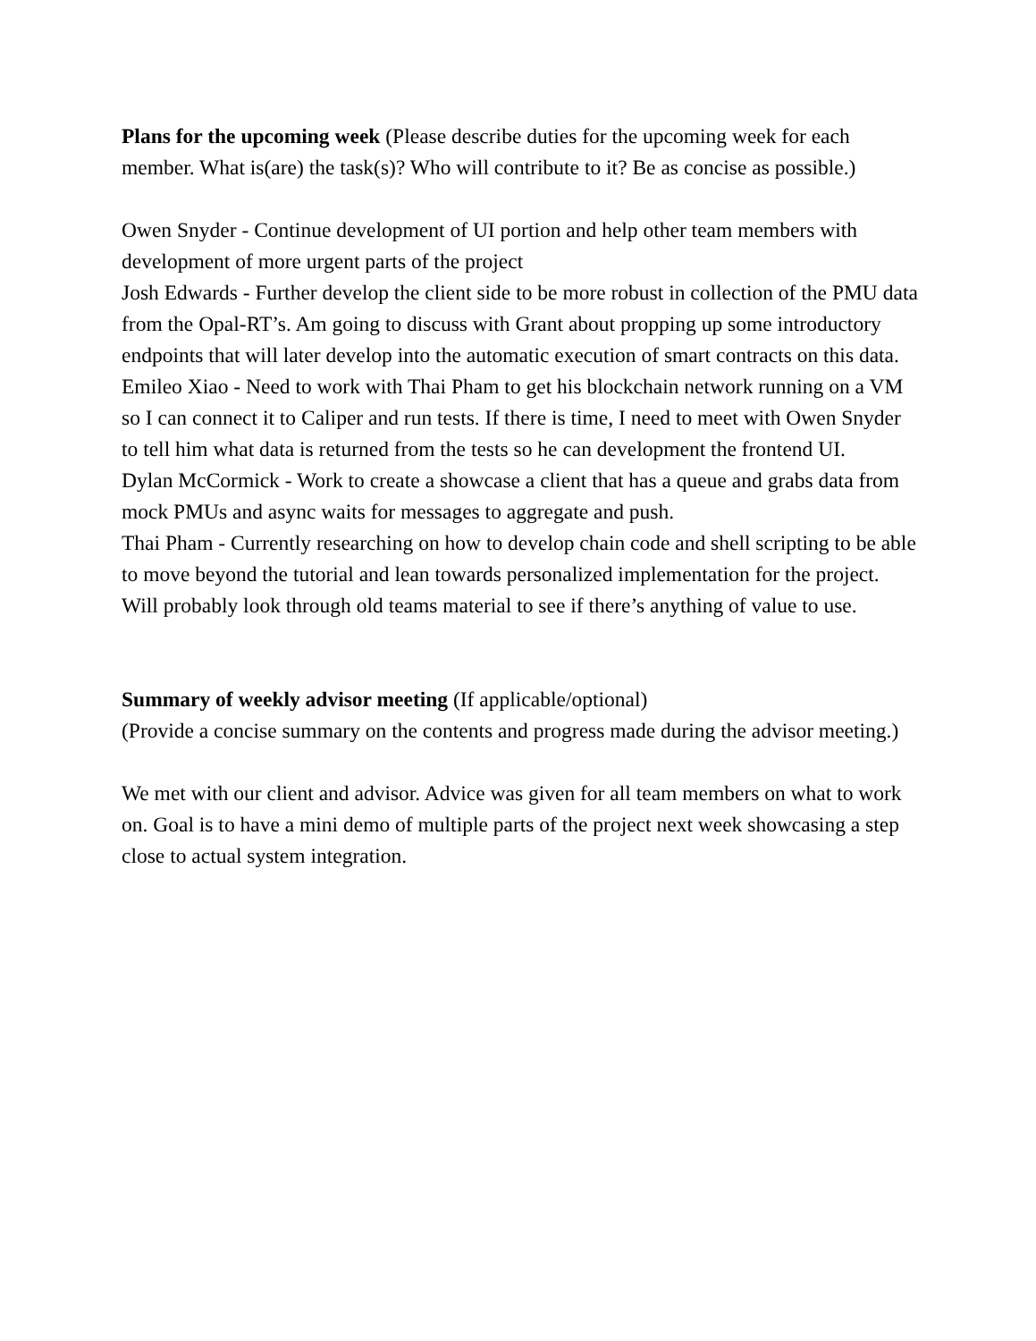Plans for the upcoming week (Please describe duties for the upcoming week for each member. What is(are) the task(s)? Who will contribute to it? Be as concise as possible.)
Owen Snyder - Continue development of UI portion and help other team members with development of more urgent parts of the project
Josh Edwards - Further develop the client side to be more robust in collection of the PMU data from the Opal-RT’s. Am going to discuss with Grant about propping up some introductory endpoints that will later develop into the automatic execution of smart contracts on this data.
Emileo Xiao - Need to work with Thai Pham to get his blockchain network running on a VM so I can connect it to Caliper and run tests. If there is time, I need to meet with Owen Snyder to tell him what data is returned from the tests so he can development the frontend UI.
Dylan McCormick - Work to create a showcase a client that has a queue and grabs data from mock PMUs and async waits for messages to aggregate and push.
Thai Pham - Currently researching on how to develop chain code and shell scripting to be able to move beyond the tutorial and lean towards personalized implementation for the project. Will probably look through old teams material to see if there’s anything of value to use.
Summary of weekly advisor meeting (If applicable/optional)
(Provide a concise summary on the contents and progress made during the advisor meeting.)
We met with our client and advisor. Advice was given for all team members on what to work on. Goal is to have a mini demo of multiple parts of the project next week showcasing a step close to actual system integration.